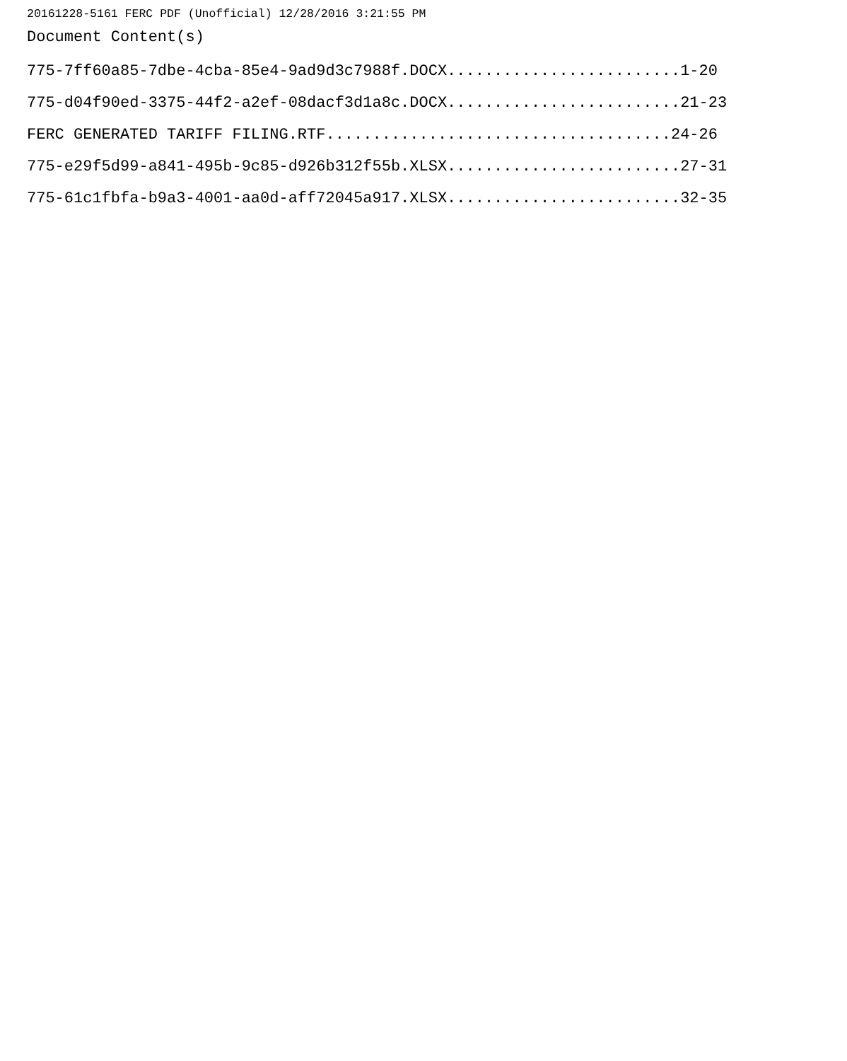20161228-5161 FERC PDF (Unofficial) 12/28/2016 3:21:55 PM
Document Content(s)
775-7ff60a85-7dbe-4cba-85e4-9ad9d3c7988f.DOCX.........................1-20
775-d04f90ed-3375-44f2-a2ef-08dacf3d1a8c.DOCX.........................21-23
FERC GENERATED TARIFF FILING.RTF.....................................24-26
775-e29f5d99-a841-495b-9c85-d926b312f55b.XLSX.........................27-31
775-61c1fbfa-b9a3-4001-aa0d-aff72045a917.XLSX.........................32-35